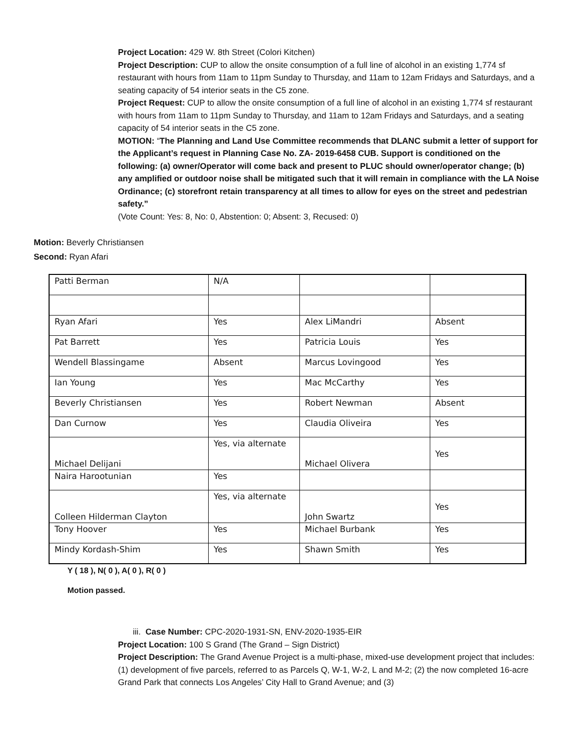Project Location: 429 W. 8th Street (Colori Kitchen)
Project Description: CUP to allow the onsite consumption of a full line of alcohol in an existing 1,774 sf restaurant with hours from 11am to 11pm Sunday to Thursday, and 11am to 12am Fridays and Saturdays, and a seating capacity of 54 interior seats in the C5 zone.
Project Request: CUP to allow the onsite consumption of a full line of alcohol in an existing 1,774 sf restaurant with hours from 11am to 11pm Sunday to Thursday, and 11am to 12am Fridays and Saturdays, and a seating capacity of 54 interior seats in the C5 zone.
MOTION: “The Planning and Land Use Committee recommends that DLANC submit a letter of support for the Applicant’s request in Planning Case No. ZA- 2019-6458 CUB. Support is conditioned on the following: (a) owner/Operator will come back and present to PLUC should owner/operator change; (b) any amplified or outdoor noise shall be mitigated such that it will remain in compliance with the LA Noise Ordinance; (c) storefront retain transparency at all times to allow for eyes on the street and pedestrian safety.”
(Vote Count: Yes: 8, No: 0, Abstention: 0; Absent: 3, Recused: 0)
Motion: Beverly Christiansen
Second: Ryan Afari
| Patti Berman | N/A | | |
| Ryan Afari | Yes | Alex LiMandri | Absent |
| Pat Barrett | Yes | Patricia Louis | Yes |
| Wendell Blassingame | Absent | Marcus Lovingood | Yes |
| Ian Young | Yes | Mac McCarthy | Yes |
| Beverly Christiansen | Yes | Robert Newman | Absent |
| Dan Curnow | Yes | Claudia Oliveira | Yes |
| Michael Delijani | Yes, via alternate | Michael Olivera | Yes |
| Naira Harootunian | Yes | | |
| Colleen Hilderman Clayton | Yes, via alternate | John Swartz | Yes |
| Tony Hoover | Yes | Michael Burbank | Yes |
| Mindy Kordash-Shim | Yes | Shawn Smith | Yes |
Y ( 18 ), N( 0 ), A( 0 ), R( 0 )
Motion passed.
iii. Case Number: CPC-2020-1931-SN, ENV-2020-1935-EIR
Project Location: 100 S Grand (The Grand – Sign District)
Project Description: The Grand Avenue Project is a multi-phase, mixed-use development project that includes: (1) development of five parcels, referred to as Parcels Q, W-1, W-2, L and M-2; (2) the now completed 16-acre Grand Park that connects Los Angeles’ City Hall to Grand Avenue; and (3)